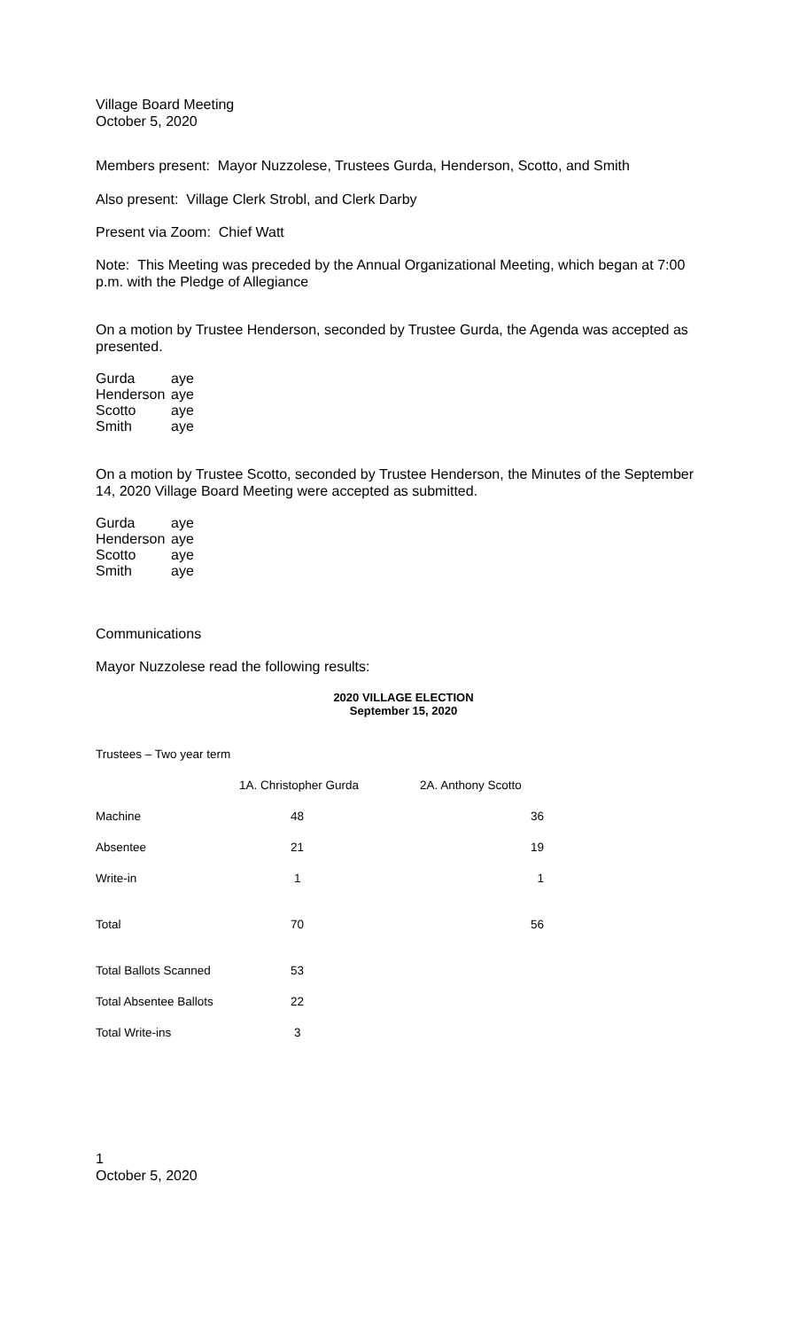Village Board Meeting
October 5, 2020
Members present: Mayor Nuzzolese, Trustees Gurda, Henderson, Scotto, and Smith
Also present: Village Clerk Strobl, and Clerk Darby
Present via Zoom: Chief Watt
Note: This Meeting was preceded by the Annual Organizational Meeting, which began at 7:00 p.m. with the Pledge of Allegiance
On a motion by Trustee Henderson, seconded by Trustee Gurda, the Agenda was accepted as presented.
| Gurda | aye |
| Henderson | aye |
| Scotto | aye |
| Smith | aye |
On a motion by Trustee Scotto, seconded by Trustee Henderson, the Minutes of the September 14, 2020 Village Board Meeting were accepted as submitted.
| Gurda | aye |
| Henderson | aye |
| Scotto | aye |
| Smith | aye |
Communications
Mayor Nuzzolese read the following results:
2020 VILLAGE ELECTION
September 15, 2020
Trustees – Two year term
| | 1A. Christopher Gurda | 2A. Anthony Scotto |
| Machine | 48 | 36 |
| Absentee | 21 | 19 |
| Write-in | 1 | 1 |
| Total | 70 | 56 |
| Total Ballots Scanned | 53 | |
| Total Absentee Ballots | 22 | |
| Total Write-ins | 3 | |
1
October 5, 2020